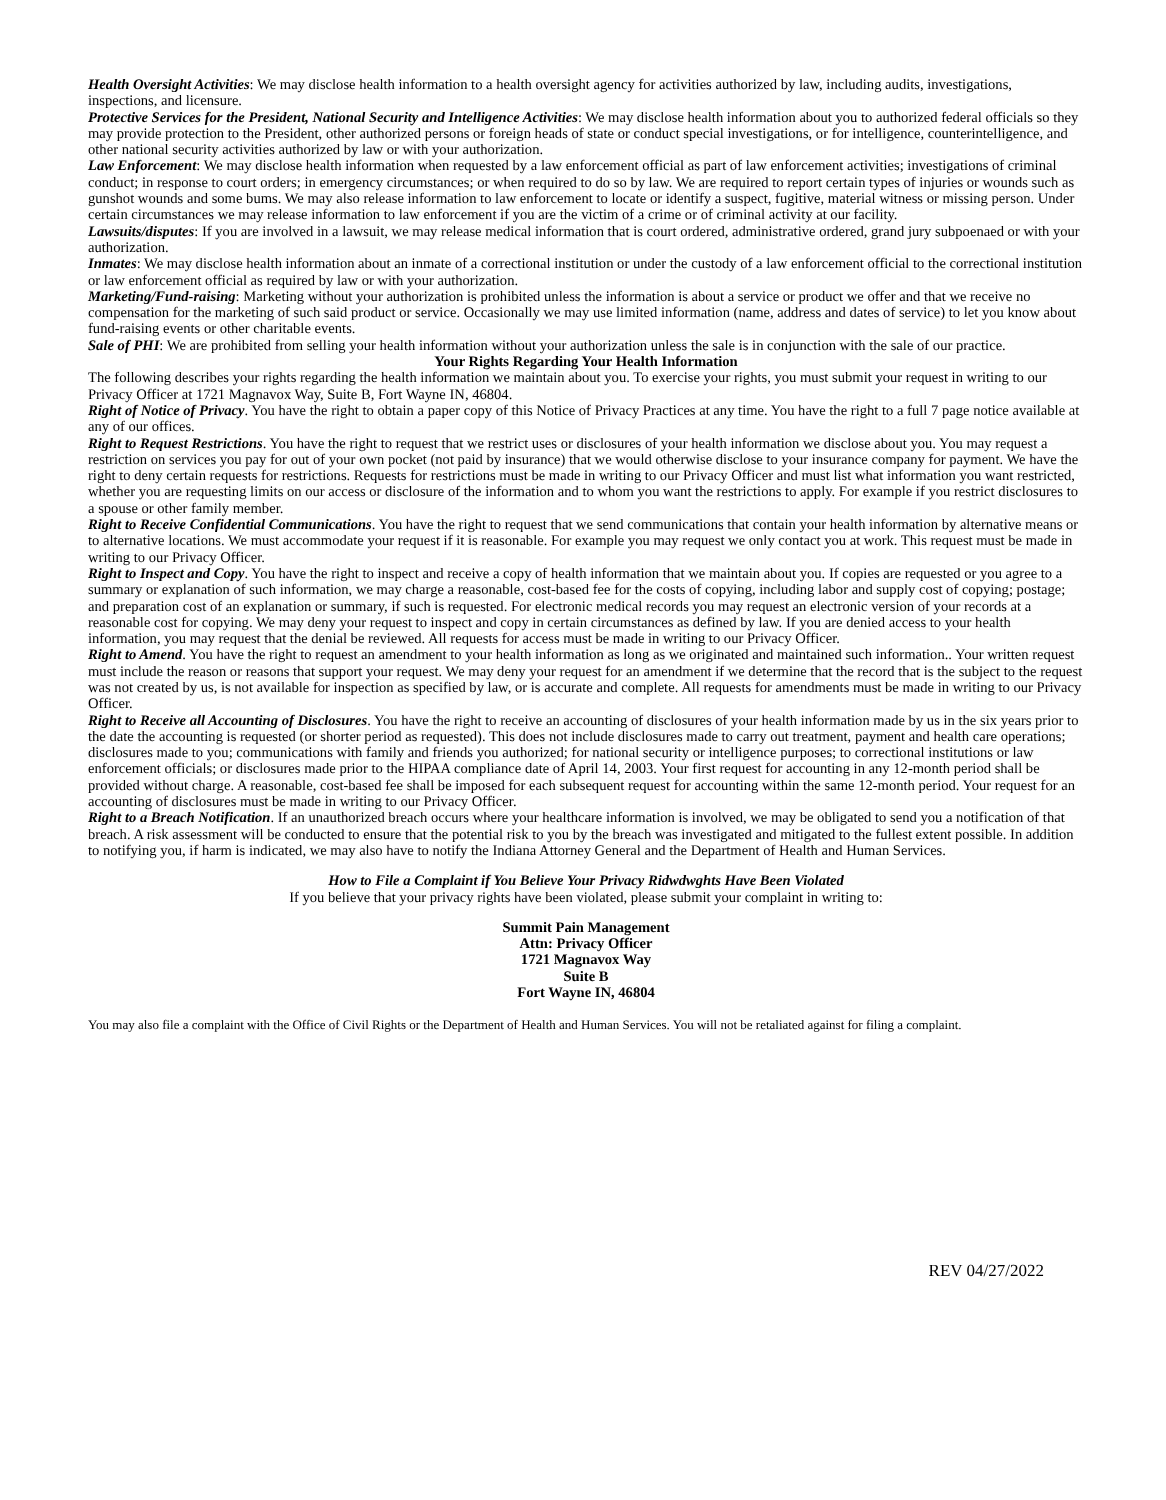Health Oversight Activities: We may disclose health information to a health oversight agency for activities authorized by law, including audits, investigations, inspections, and licensure.
Protective Services for the President, National Security and Intelligence Activities: We may disclose health information about you to authorized federal officials so they may provide protection to the President, other authorized persons or foreign heads of state or conduct special investigations, or for intelligence, counterintelligence, and other national security activities authorized by law or with your authorization.
Law Enforcement: We may disclose health information when requested by a law enforcement official as part of law enforcement activities; investigations of criminal conduct; in response to court orders; in emergency circumstances; or when required to do so by law. We are required to report certain types of injuries or wounds such as gunshot wounds and some bums. We may also release information to law enforcement to locate or identify a suspect, fugitive, material witness or missing person. Under certain circumstances we may release information to law enforcement if you are the victim of a crime or of criminal activity at our facility.
Lawsuits/disputes: If you are involved in a lawsuit, we may release medical information that is court ordered, administrative ordered, grand jury subpoenaed or with your authorization.
Inmates: We may disclose health information about an inmate of a correctional institution or under the custody of a law enforcement official to the correctional institution or law enforcement official as required by law or with your authorization.
Marketing/Fund-raising: Marketing without your authorization is prohibited unless the information is about a service or product we offer and that we receive no compensation for the marketing of such said product or service. Occasionally we may use limited information (name, address and dates of service) to let you know about fund-raising events or other charitable events.
Sale of PHI: We are prohibited from selling your health information without your authorization unless the sale is in conjunction with the sale of our practice.
Your Rights Regarding Your Health Information
The following describes your rights regarding the health information we maintain about you. To exercise your rights, you must submit your request in writing to our Privacy Officer at 1721 Magnavox Way, Suite B, Fort Wayne IN, 46804.
Right of Notice of Privacy. You have the right to obtain a paper copy of this Notice of Privacy Practices at any time. You have the right to a full 7 page notice available at any of our offices.
Right to Request Restrictions. You have the right to request that we restrict uses or disclosures of your health information we disclose about you. You may request a restriction on services you pay for out of your own pocket (not paid by insurance) that we would otherwise disclose to your insurance company for payment. We have the right to deny certain requests for restrictions. Requests for restrictions must be made in writing to our Privacy Officer and must list what information you want restricted, whether you are requesting limits on our access or disclosure of the information and to whom you want the restrictions to apply. For example if you restrict disclosures to a spouse or other family member.
Right to Receive Confidential Communications. You have the right to request that we send communications that contain your health information by alternative means or to alternative locations. We must accommodate your request if it is reasonable. For example you may request we only contact you at work. This request must be made in writing to our Privacy Officer.
Right to Inspect and Copy. You have the right to inspect and receive a copy of health information that we maintain about you. If copies are requested or you agree to a summary or explanation of such information, we may charge a reasonable, cost-based fee for the costs of copying, including labor and supply cost of copying; postage; and preparation cost of an explanation or summary, if such is requested. For electronic medical records you may request an electronic version of your records at a reasonable cost for copying. We may deny your request to inspect and copy in certain circumstances as defined by law. If you are denied access to your health information, you may request that the denial be reviewed. All requests for access must be made in writing to our Privacy Officer.
Right to Amend. You have the right to request an amendment to your health information as long as we originated and maintained such information.. Your written request must include the reason or reasons that support your request. We may deny your request for an amendment if we determine that the record that is the subject to the request was not created by us, is not available for inspection as specified by law, or is accurate and complete. All requests for amendments must be made in writing to our Privacy Officer.
Right to Receive all Accounting of Disclosures. You have the right to receive an accounting of disclosures of your health information made by us in the six years prior to the date the accounting is requested (or shorter period as requested). This does not include disclosures made to carry out treatment, payment and health care operations; disclosures made to you; communications with family and friends you authorized; for national security or intelligence purposes; to correctional institutions or law enforcement officials; or disclosures made prior to the HIPAA compliance date of April 14, 2003. Your first request for accounting in any 12-month period shall be provided without charge. A reasonable, cost-based fee shall be imposed for each subsequent request for accounting within the same 12-month period. Your request for an accounting of disclosures must be made in writing to our Privacy Officer.
Right to a Breach Notification. If an unauthorized breach occurs where your healthcare information is involved, we may be obligated to send you a notification of that breach. A risk assessment will be conducted to ensure that the potential risk to you by the breach was investigated and mitigated to the fullest extent possible. In addition to notifying you, if harm is indicated, we may also have to notify the Indiana Attorney General and the Department of Health and Human Services.
How to File a Complaint if You Believe Your Privacy Ridwdwghts Have Been Violated
If you believe that your privacy rights have been violated, please submit your complaint in writing to:
Summit Pain Management
Attn: Privacy Officer
1721 Magnavox Way
Suite B
Fort Wayne IN, 46804
You may also file a complaint with the Office of Civil Rights or the Department of Health and Human Services. You will not be retaliated against for filing a complaint.
REV 04/27/2022